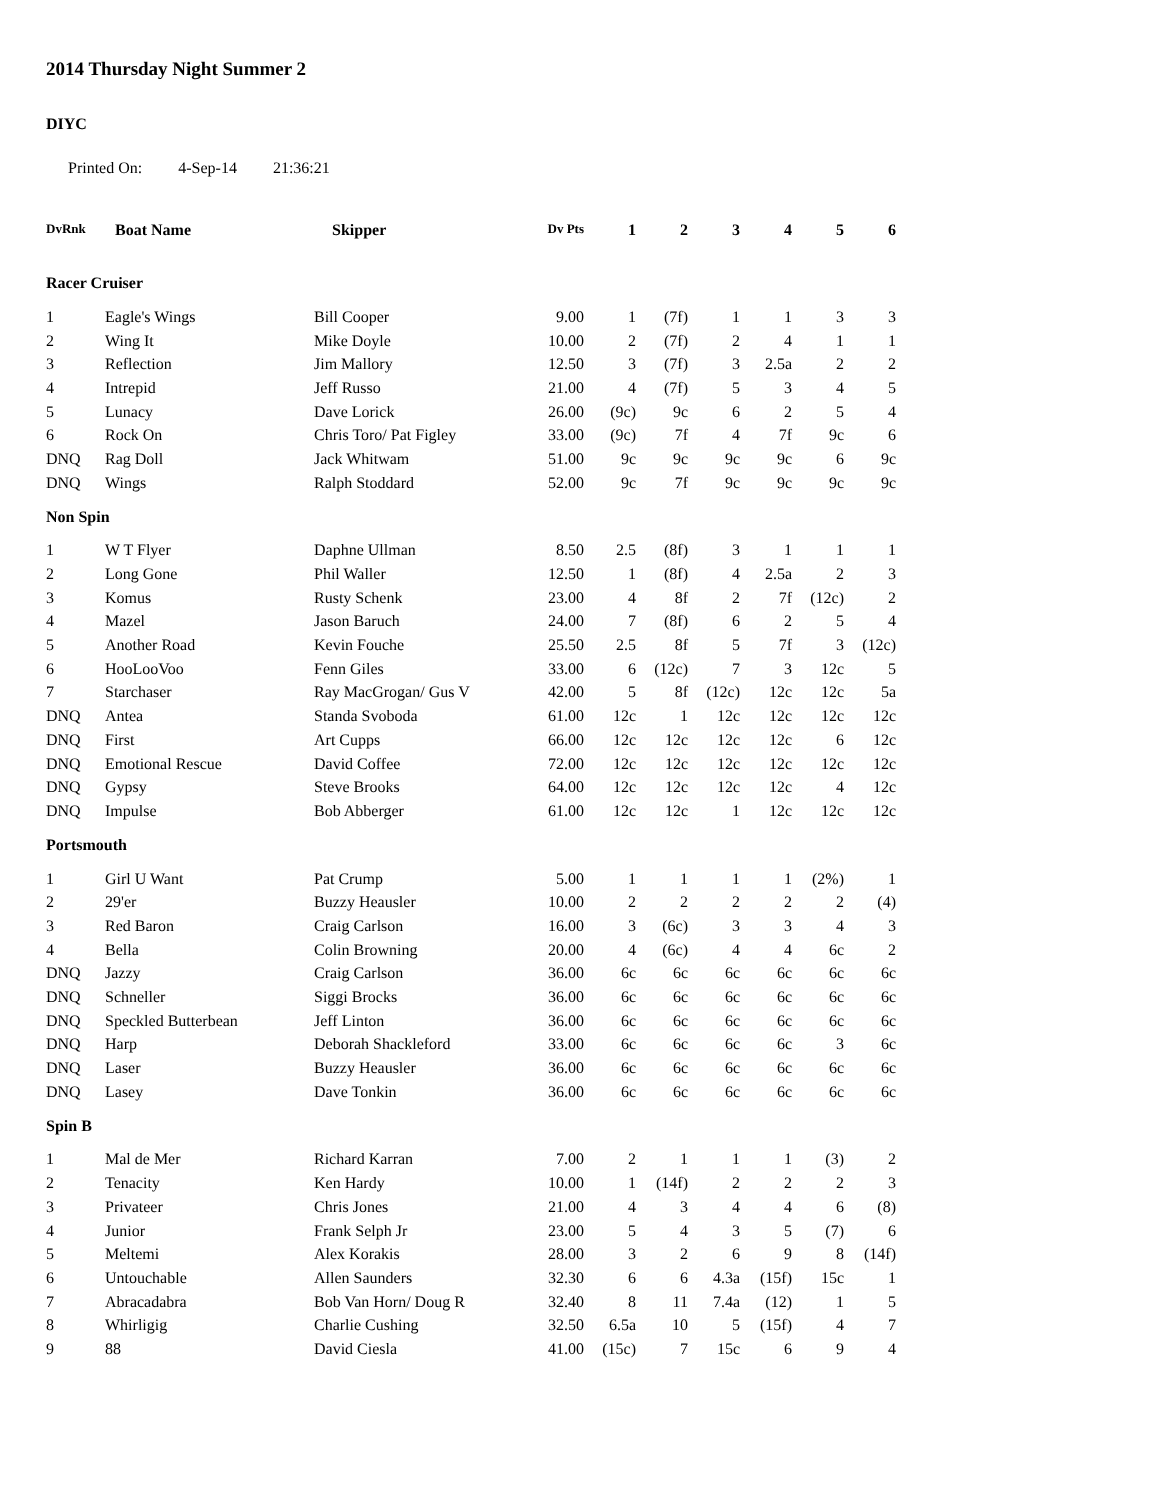2014 Thursday Night Summer 2
DIYC
Printed On: 4-Sep-14 21:36:21
| DvRnk | Boat Name | Skipper | Dv Pts | 1 | 2 | 3 | 4 | 5 | 6 |
| --- | --- | --- | --- | --- | --- | --- | --- | --- | --- |
| Racer Cruiser | | | | | | | | | |
| 1 | Eagle's Wings | Bill Cooper | 9.00 | 1 | (7f) | 1 | 1 | 3 | 3 |
| 2 | Wing It | Mike Doyle | 10.00 | 2 | (7f) | 2 | 4 | 1 | 1 |
| 3 | Reflection | Jim Mallory | 12.50 | 3 | (7f) | 3 | 2.5a | 2 | 2 |
| 4 | Intrepid | Jeff Russo | 21.00 | 4 | (7f) | 5 | 3 | 4 | 5 |
| 5 | Lunacy | Dave Lorick | 26.00 | (9c) | 9c | 6 | 2 | 5 | 4 |
| 6 | Rock On | Chris Toro/ Pat Figley | 33.00 | (9c) | 7f | 4 | 7f | 9c | 6 |
| DNQ | Rag Doll | Jack Whitwam | 51.00 | 9c | 9c | 9c | 9c | 6 | 9c |
| DNQ | Wings | Ralph Stoddard | 52.00 | 9c | 7f | 9c | 9c | 9c | 9c |
| Non Spin | | | | | | | | | |
| 1 | W T Flyer | Daphne Ullman | 8.50 | 2.5 | (8f) | 3 | 1 | 1 | 1 |
| 2 | Long Gone | Phil Waller | 12.50 | 1 | (8f) | 4 | 2.5a | 2 | 3 |
| 3 | Komus | Rusty Schenk | 23.00 | 4 | 8f | 2 | 7f | (12c) | 2 |
| 4 | Mazel | Jason Baruch | 24.00 | 7 | (8f) | 6 | 2 | 5 | 4 |
| 5 | Another Road | Kevin Fouche | 25.50 | 2.5 | 8f | 5 | 7f | 3 | (12c) |
| 6 | HooLooVoo | Fenn Giles | 33.00 | 6 | (12c) | 7 | 3 | 12c | 5 |
| 7 | Starchaser | Ray MacGrogan/ Gus V | 42.00 | 5 | 8f | (12c) | 12c | 12c | 5a |
| DNQ | Antea | Standa Svoboda | 61.00 | 12c | 1 | 12c | 12c | 12c | 12c |
| DNQ | First | Art Cupps | 66.00 | 12c | 12c | 12c | 12c | 6 | 12c |
| DNQ | Emotional Rescue | David Coffee | 72.00 | 12c | 12c | 12c | 12c | 12c | 12c |
| DNQ | Gypsy | Steve Brooks | 64.00 | 12c | 12c | 12c | 12c | 4 | 12c |
| DNQ | Impulse | Bob Abberger | 61.00 | 12c | 12c | 1 | 12c | 12c | 12c |
| Portsmouth | | | | | | | | | |
| 1 | Girl U Want | Pat Crump | 5.00 | 1 | 1 | 1 | 1 | (2%) | 1 |
| 2 | 29'er | Buzzy Heausler | 10.00 | 2 | 2 | 2 | 2 | 2 | (4) |
| 3 | Red Baron | Craig Carlson | 16.00 | 3 | (6c) | 3 | 3 | 4 | 3 |
| 4 | Bella | Colin Browning | 20.00 | 4 | (6c) | 4 | 4 | 6c | 2 |
| DNQ | Jazzy | Craig Carlson | 36.00 | 6c | 6c | 6c | 6c | 6c | 6c |
| DNQ | Schneller | Siggi Brocks | 36.00 | 6c | 6c | 6c | 6c | 6c | 6c |
| DNQ | Speckled Butterbean | Jeff Linton | 36.00 | 6c | 6c | 6c | 6c | 6c | 6c |
| DNQ | Harp | Deborah Shackleford | 33.00 | 6c | 6c | 6c | 6c | 3 | 6c |
| DNQ | Laser | Buzzy Heausler | 36.00 | 6c | 6c | 6c | 6c | 6c | 6c |
| DNQ | Lasey | Dave Tonkin | 36.00 | 6c | 6c | 6c | 6c | 6c | 6c |
| Spin B | | | | | | | | | |
| 1 | Mal de Mer | Richard Karran | 7.00 | 2 | 1 | 1 | 1 | (3) | 2 |
| 2 | Tenacity | Ken Hardy | 10.00 | 1 | (14f) | 2 | 2 | 2 | 3 |
| 3 | Privateer | Chris Jones | 21.00 | 4 | 3 | 4 | 4 | 6 | (8) |
| 4 | Junior | Frank Selph Jr | 23.00 | 5 | 4 | 3 | 5 | (7) | 6 |
| 5 | Meltemi | Alex Korakis | 28.00 | 3 | 2 | 6 | 9 | 8 | (14f) |
| 6 | Untouchable | Allen Saunders | 32.30 | 6 | 6 | 4.3a | (15f) | 15c | 1 |
| 7 | Abracadabra | Bob Van Horn/ Doug R | 32.40 | 8 | 11 | 7.4a | (12) | 1 | 5 |
| 8 | Whirligig | Charlie Cushing | 32.50 | 6.5a | 10 | 5 | (15f) | 4 | 7 |
| 9 | 88 | David Ciesla | 41.00 | (15c) | 7 | 15c | 6 | 9 | 4 |